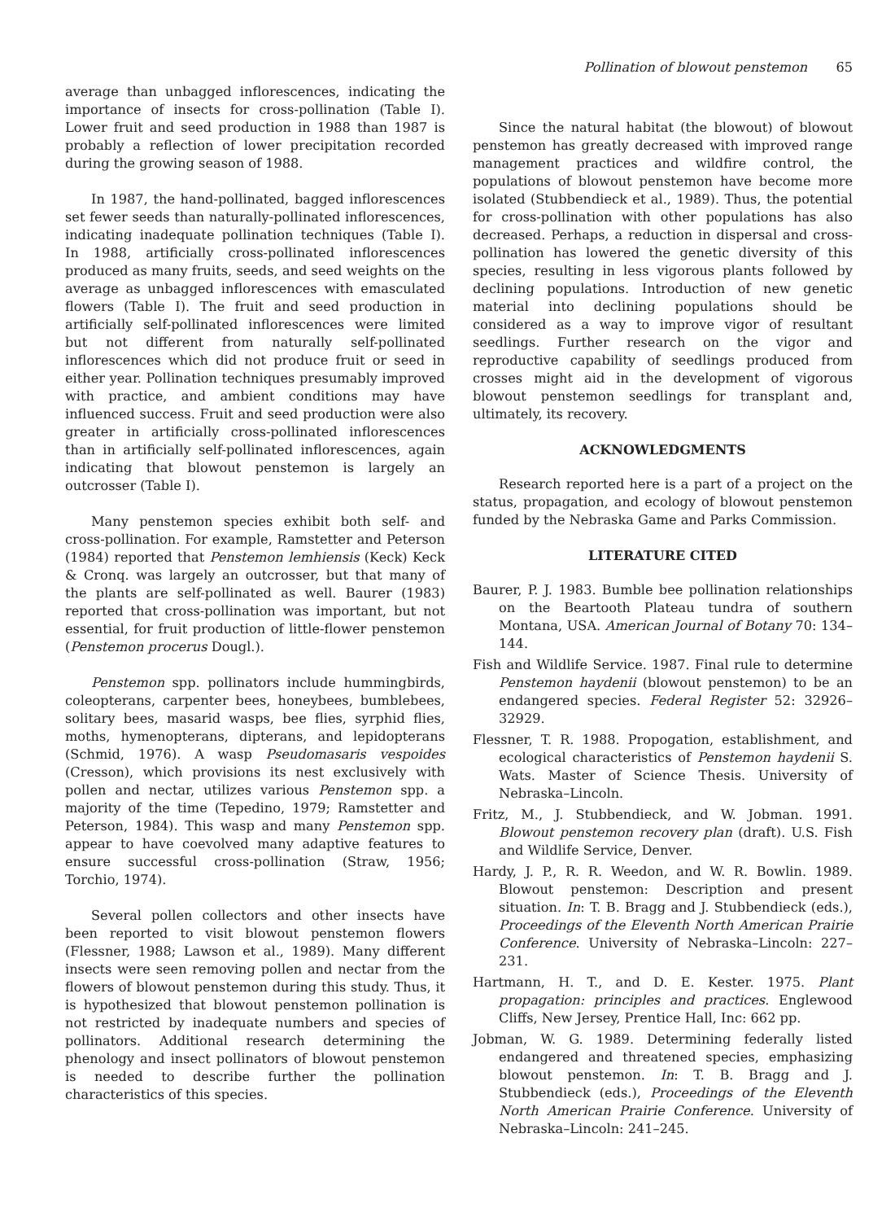Pollination of blowout penstemon 65
average than unbagged inflorescences, indicating the importance of insects for cross-pollination (Table I). Lower fruit and seed production in 1988 than 1987 is probably a reflection of lower precipitation recorded during the growing season of 1988.
In 1987, the hand-pollinated, bagged inflorescences set fewer seeds than naturally-pollinated inflorescences, indicating inadequate pollination techniques (Table I). In 1988, artificially cross-pollinated inflorescences produced as many fruits, seeds, and seed weights on the average as unbagged inflorescences with emasculated flowers (Table I). The fruit and seed production in artificially self-pollinated inflorescences were limited but not different from naturally self-pollinated inflorescences which did not produce fruit or seed in either year. Pollination techniques presumably improved with practice, and ambient conditions may have influenced success. Fruit and seed production were also greater in artificially cross-pollinated inflorescences than in artificially self-pollinated inflorescences, again indicating that blowout penstemon is largely an outcrosser (Table I).
Many penstemon species exhibit both self- and cross-pollination. For example, Ramstetter and Peterson (1984) reported that Penstemon lemhiensis (Keck) Keck & Cronq. was largely an outcrosser, but that many of the plants are self-pollinated as well. Baurer (1983) reported that cross-pollination was important, but not essential, for fruit production of little-flower penstemon (Penstemon procerus Dougl.).
Penstemon spp. pollinators include hummingbirds, coleopterans, carpenter bees, honeybees, bumblebees, solitary bees, masarid wasps, bee flies, syrphid flies, moths, hymenopterans, dipterans, and lepidopterans (Schmid, 1976). A wasp Pseudomasaris vespoides (Cresson), which provisions its nest exclusively with pollen and nectar, utilizes various Penstemon spp. a majority of the time (Tepedino, 1979; Ramstetter and Peterson, 1984). This wasp and many Penstemon spp. appear to have coevolved many adaptive features to ensure successful cross-pollination (Straw, 1956; Torchio, 1974).
Several pollen collectors and other insects have been reported to visit blowout penstemon flowers (Flessner, 1988; Lawson et al., 1989). Many different insects were seen removing pollen and nectar from the flowers of blowout penstemon during this study. Thus, it is hypothesized that blowout penstemon pollination is not restricted by inadequate numbers and species of pollinators. Additional research determining the phenology and insect pollinators of blowout penstemon is needed to describe further the pollination characteristics of this species.
Since the natural habitat (the blowout) of blowout penstemon has greatly decreased with improved range management practices and wildfire control, the populations of blowout penstemon have become more isolated (Stubbendieck et al., 1989). Thus, the potential for cross-pollination with other populations has also decreased. Perhaps, a reduction in dispersal and cross-pollination has lowered the genetic diversity of this species, resulting in less vigorous plants followed by declining populations. Introduction of new genetic material into declining populations should be considered as a way to improve vigor of resultant seedlings. Further research on the vigor and reproductive capability of seedlings produced from crosses might aid in the development of vigorous blowout penstemon seedlings for transplant and, ultimately, its recovery.
ACKNOWLEDGMENTS
Research reported here is a part of a project on the status, propagation, and ecology of blowout penstemon funded by the Nebraska Game and Parks Commission.
LITERATURE CITED
Baurer, P. J. 1983. Bumble bee pollination relationships on the Beartooth Plateau tundra of southern Montana, USA. American Journal of Botany 70: 134–144.
Fish and Wildlife Service. 1987. Final rule to determine Penstemon haydenii (blowout penstemon) to be an endangered species. Federal Register 52: 32926–32929.
Flessner, T. R. 1988. Propogation, establishment, and ecological characteristics of Penstemon haydenii S. Wats. Master of Science Thesis. University of Nebraska–Lincoln.
Fritz, M., J. Stubbendieck, and W. Jobman. 1991. Blowout penstemon recovery plan (draft). U.S. Fish and Wildlife Service, Denver.
Hardy, J. P., R. R. Weedon, and W. R. Bowlin. 1989. Blowout penstemon: Description and present situation. In: T. B. Bragg and J. Stubbendieck (eds.), Proceedings of the Eleventh North American Prairie Conference. University of Nebraska–Lincoln: 227–231.
Hartmann, H. T., and D. E. Kester. 1975. Plant propagation: principles and practices. Englewood Cliffs, New Jersey, Prentice Hall, Inc: 662 pp.
Jobman, W. G. 1989. Determining federally listed endangered and threatened species, emphasizing blowout penstemon. In: T. B. Bragg and J. Stubbendieck (eds.), Proceedings of the Eleventh North American Prairie Conference. University of Nebraska–Lincoln: 241–245.